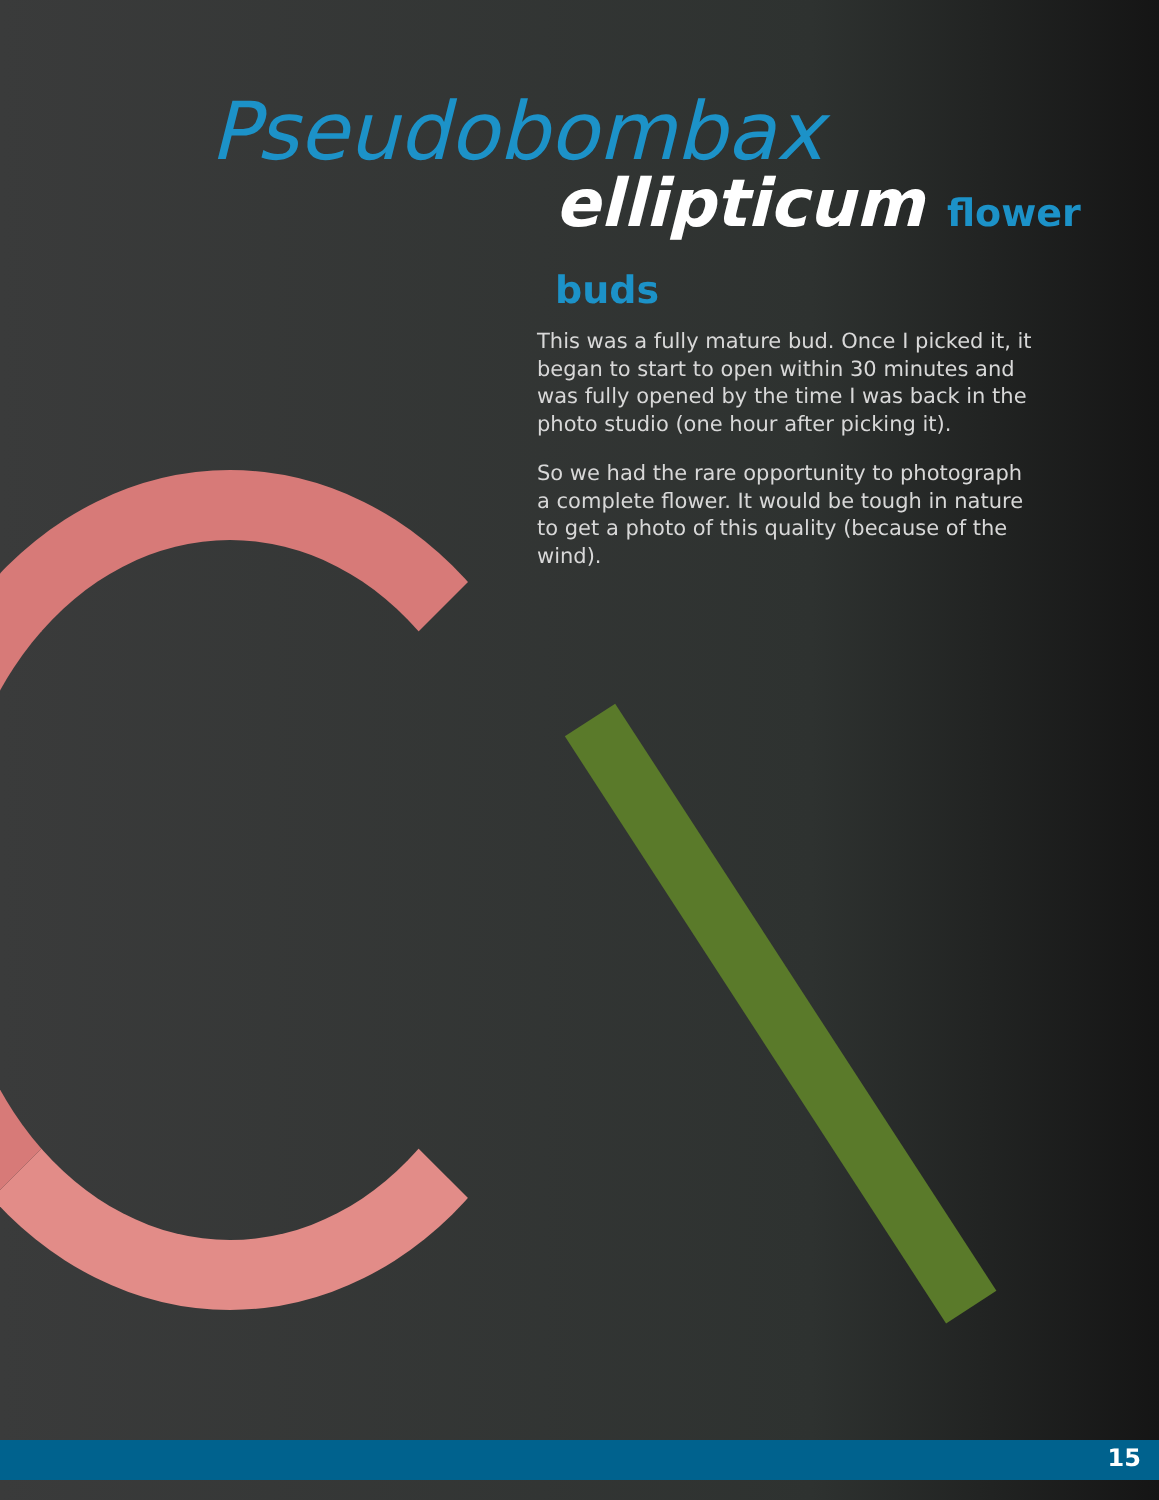Pseudobombax
ellipticum flower buds
This was a fully mature bud. Once I picked it, it began to start to open within 30 minutes and was fully opened by the time I was back in the photo studio (one hour after picking it).
So we had the rare opportunity to photograph a complete flower. It would be tough in nature to get a photo of this quality (because of the wind).
15